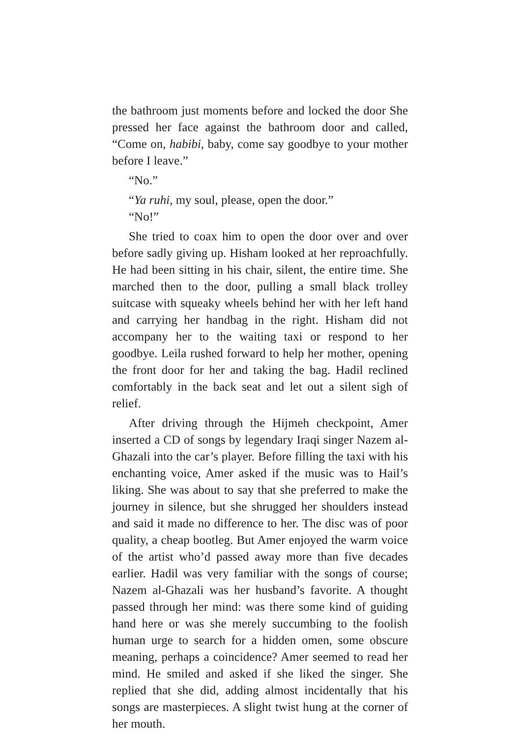the bathroom just moments before and locked the door She pressed her face against the bathroom door and called, “Come on, habibi, baby, come say goodbye to your mother before I leave.”
“No.”
“Ya ruhi, my soul, please, open the door.”
“No!”
She tried to coax him to open the door over and over before sadly giving up. Hisham looked at her reproachfully. He had been sitting in his chair, silent, the entire time. She marched then to the door, pulling a small black trolley suitcase with squeaky wheels behind her with her left hand and carrying her handbag in the right. Hisham did not accompany her to the waiting taxi or respond to her goodbye. Leila rushed forward to help her mother, opening the front door for her and taking the bag. Hadil reclined comfortably in the back seat and let out a silent sigh of relief.
After driving through the Hijmeh checkpoint, Amer inserted a CD of songs by legendary Iraqi singer Nazem al-Ghazali into the car’s player. Before filling the taxi with his enchanting voice, Amer asked if the music was to Hail’s liking. She was about to say that she preferred to make the journey in silence, but she shrugged her shoulders instead and said it made no difference to her. The disc was of poor quality, a cheap bootleg. But Amer enjoyed the warm voice of the artist who’d passed away more than five decades earlier. Hadil was very familiar with the songs of course; Nazem al-Ghazali was her husband’s favorite. A thought passed through her mind: was there some kind of guiding hand here or was she merely succumbing to the foolish human urge to search for a hidden omen, some obscure meaning, perhaps a coincidence? Amer seemed to read her mind. He smiled and asked if she liked the singer. She replied that she did, adding almost incidentally that his songs are masterpieces. A slight twist hung at the corner of her mouth.